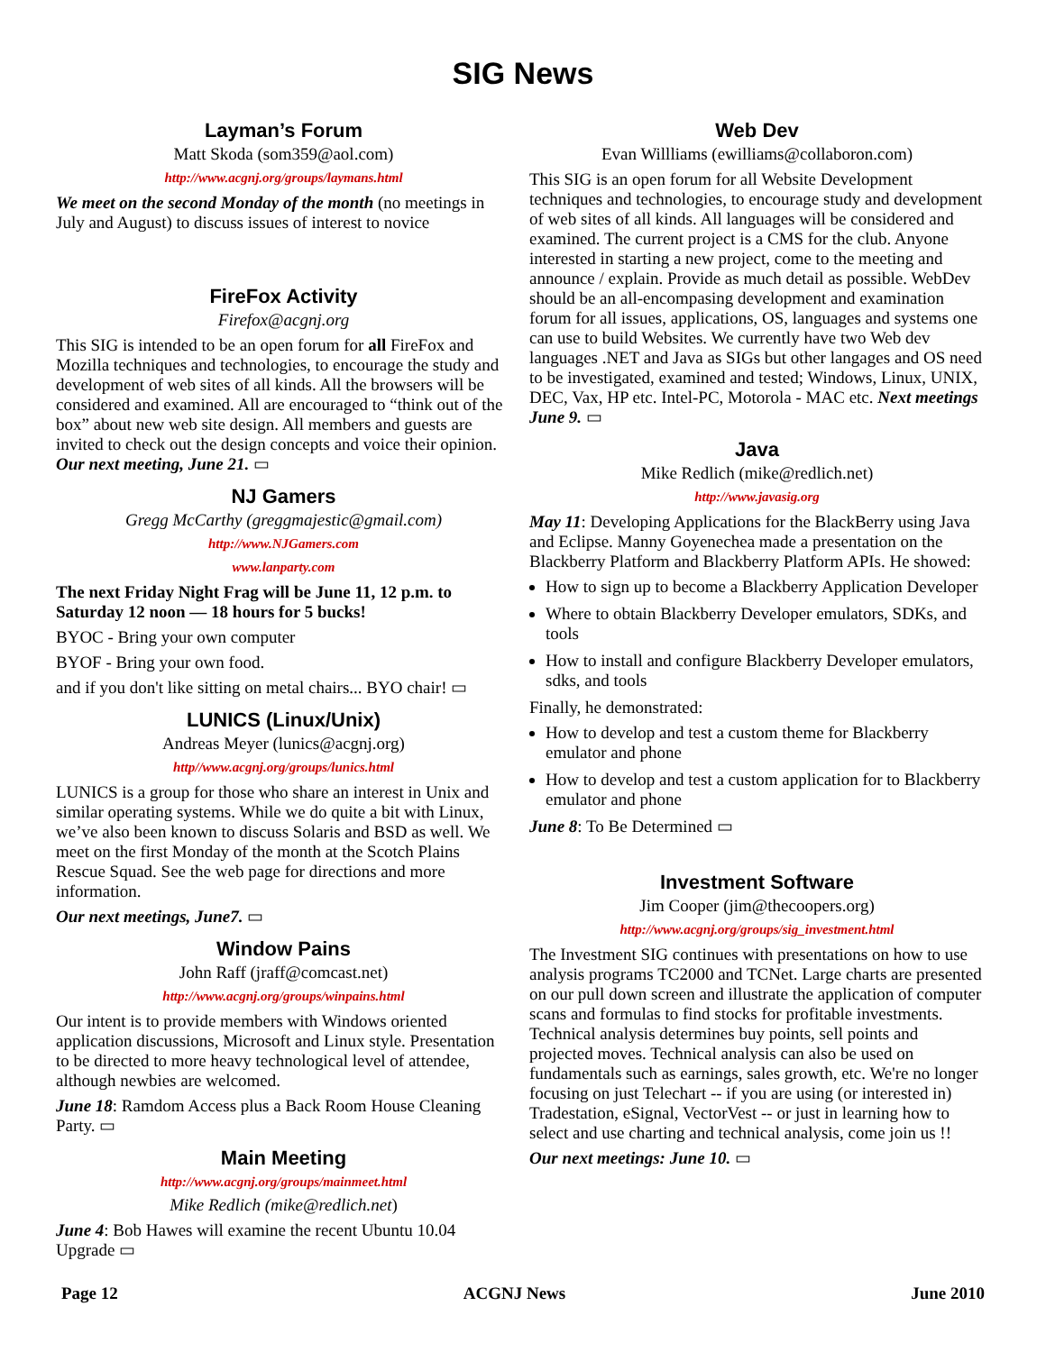SIG News
Layman’s Forum
Matt Skoda (som359@aol.com)
http://www.acgnj.org/groups/laymans.html
We meet on the second Monday of the month (no meetings in July and August) to discuss issues of interest to novice
FireFox Activity
Firefox@acgnj.org
This SIG is intended to be an open forum for all FireFox and Mozilla techniques and technologies, to encourage the study and development of web sites of all kinds. All the browsers will be considered and examined. All are encouraged to “think out of the box” about new web site design. All members and guests are invited to check out the design concepts and voice their opinion. Our next meeting, June 21. ▭
NJ Gamers
Gregg McCarthy (greggmajestic@gmail.com)
http://www.NJGamers.com
www.lanparty.com
The next Friday Night Frag will be June 11, 12 p.m. to Saturday 12 noon — 18 hours for 5 bucks!
BYOC - Bring your own computer
BYOF - Bring your own food.
and if you don't like sitting on metal chairs... BYO chair! ▭
LUNICS (Linux/Unix)
Andreas Meyer (lunics@acgnj.org)
http//www.acgnj.org/groups/lunics.html
LUNICS is a group for those who share an interest in Unix and similar operating systems. While we do quite a bit with Linux, we’ve also been known to discuss Solaris and BSD as well. We meet on the first Monday of the month at the Scotch Plains Rescue Squad. See the web page for directions and more information.
Our next meetings, June7. ▭
Window Pains
John Raff (jraff@comcast.net)
http://www.acgnj.org/groups/winpains.html
Our intent is to provide members with Windows oriented application discussions, Microsoft and Linux style. Presentation to be directed to more heavy technological level of attendee, although newbies are welcomed.
June 18: Ramdom Access plus a Back Room House Cleaning Party. ▭
Main Meeting
http://www.acgnj.org/groups/mainmeet.html
Mike Redlich (mike@redlich.net)
June 4: Bob Hawes will examine the recent Ubuntu 10.04 Upgrade ▭
Web Dev
Evan Willliams (ewilliams@collaboron.com)
This SIG is an open forum for all Website Development techniques and technologies, to encourage study and development of web sites of all kinds. All languages will be considered and examined. The current project is a CMS for the club. Anyone interested in starting a new project, come to the meeting and announce / explain. Provide as much detail as possible. WebDev should be an all-encompasing development and examination forum for all issues, applications, OS, languages and systems one can use to build Websites. We currently have two Web dev languages .NET and Java as SIGs but other langages and OS need to be investigated, examined and tested; Windows, Linux, UNIX, DEC, Vax, HP etc. Intel-PC, Motorola - MAC etc. Next meetings June 9. ▭
Java
Mike Redlich (mike@redlich.net)
http://www.javasig.org
May 11: Developing Applications for the BlackBerry using Java and Eclipse. Manny Goyenechea made a presentation on the Blackberry Platform and Blackberry Platform APIs. He showed:
How to sign up to become a Blackberry Application Developer
Where to obtain Blackberry Developer emulators, SDKs, and tools
How to install and configure Blackberry Developer emulators, sdks, and tools
Finally, he demonstrated:
How to develop and test a custom theme for Blackberry emulator and phone
How to develop and test a custom application for to Blackberry emulator and phone
June 8: To Be Determined ▭
Investment Software
Jim Cooper (jim@thecoopers.org)
http://www.acgnj.org/groups/sig_investment.html
The Investment SIG continues with presentations on how to use analysis programs TC2000 and TCNet. Large charts are presented on our pull down screen and illustrate the application of computer scans and formulas to find stocks for profitable investments. Technical analysis determines buy points, sell points and projected moves. Technical analysis can also be used on fundamentals such as earnings, sales growth, etc. We're no longer focusing on just Telechart -- if you are using (or interested in) Tradestation, eSignal, VectorVest -- or just in learning how to select and use charting and technical analysis, come join us !!
Our next meetings: June 10. ▭
Page 12 ACGNJ News June 2010